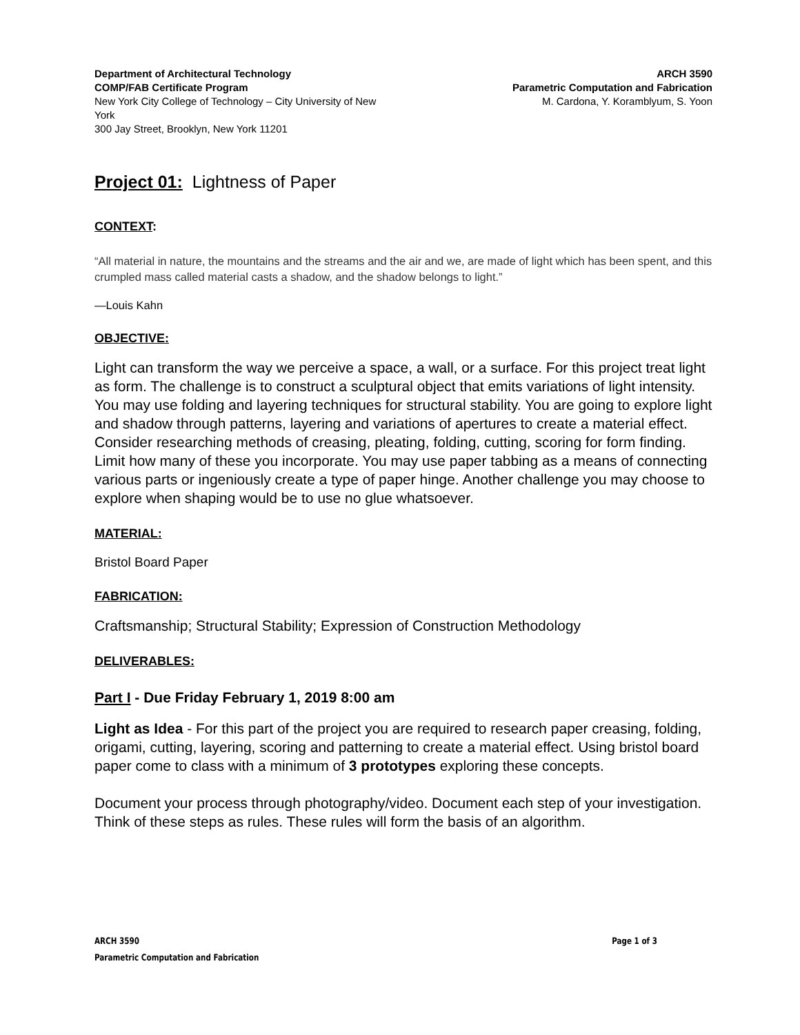Department of Architectural Technology
COMP/FAB Certificate Program
New York City College of Technology – City University of New York
300 Jay Street, Brooklyn, New York 11201
ARCH 3590
Parametric Computation and Fabrication
M. Cardona, Y. Koramblyum, S. Yoon
Project 01: Lightness of Paper
CONTEXT:
“All material in nature, the mountains and the streams and the air and we, are made of light which has been spent, and this crumpled mass called material casts a shadow, and the shadow belongs to light.”
—Louis Kahn
OBJECTIVE:
Light can transform the way we perceive a space, a wall, or a surface. For this project treat light as form. The challenge is to construct a sculptural object that emits variations of light intensity. You may use folding and layering techniques for structural stability. You are going to explore light and shadow through patterns, layering and variations of apertures to create a material effect. Consider researching methods of creasing, pleating, folding, cutting, scoring for form finding. Limit how many of these you incorporate. You may use paper tabbing as a means of connecting various parts or ingeniously create a type of paper hinge. Another challenge you may choose to explore when shaping would be to use no glue whatsoever.
MATERIAL:
Bristol Board Paper
FABRICATION:
Craftsmanship; Structural Stability; Expression of Construction Methodology
DELIVERABLES:
Part I - Due Friday February 1, 2019 8:00 am
Light as Idea - For this part of the project you are required to research paper creasing, folding, origami, cutting, layering, scoring and patterning to create a material effect. Using bristol board paper come to class with a minimum of 3 prototypes exploring these concepts.
Document your process through photography/video. Document each step of your investigation. Think of these steps as rules. These rules will form the basis of an algorithm.
ARCH 3590 Page 1 of 3
Parametric Computation and Fabrication